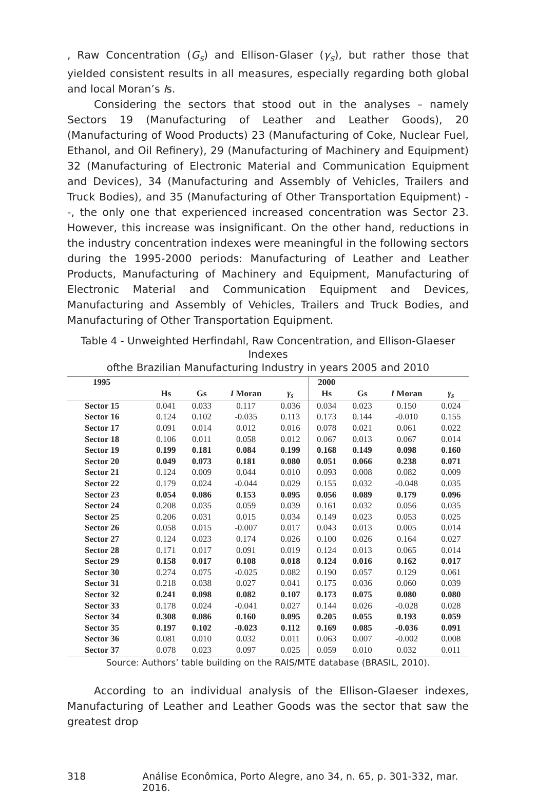, Raw Concentration (G<sub>s</sub>) and Ellison-Glaser (γ<sub>s</sub>), but rather those that yielded consistent results in all measures, especially regarding both global and local Moran’s Is.
Considering the sectors that stood out in the analyses – namely Sectors 19 (Manufacturing of Leather and Leather Goods), 20 (Manufacturing of Wood Products) 23 (Manufacturing of Coke, Nuclear Fuel, Ethanol, and Oil Refinery), 29 (Manufacturing of Machinery and Equipment) 32 (Manufacturing of Electronic Material and Communication Equipment and Devices), 34 (Manufacturing and Assembly of Vehicles, Trailers and Truck Bodies), and 35 (Manufacturing of Other Transportation Equipment) --, the only one that experienced increased concentration was Sector 23. However, this increase was insignificant. On the other hand, reductions in the industry concentration indexes were meaningful in the following sectors during the 1995-2000 periods: Manufacturing of Leather and Leather Products, Manufacturing of Machinery and Equipment, Manufacturing of Electronic Material and Communication Equipment and Devices, Manufacturing and Assembly of Vehicles, Trailers and Truck Bodies, and Manufacturing of Other Transportation Equipment.
Table 4 - Unweighted Herfindahl, Raw Concentration, and Ellison-Glaeser Indexes
ofthe Brazilian Manufacturing Industry in years 2005 and 2010
| 1995 | | | | | 2000 | | | |
| --- | --- | --- | --- | --- | --- | --- | --- | --- |
| | Hs | Gs | I Moran | γ<sub>s</sub> | Hs | Gs | I Moran | γ<sub>s</sub> |
| Sector 15 | 0.041 | 0.033 | 0.117 | 0.036 | 0.034 | 0.023 | 0.150 | 0.024 |
| Sector 16 | 0.124 | 0.102 | -0.035 | 0.113 | 0.173 | 0.144 | -0.010 | 0.155 |
| Sector 17 | 0.091 | 0.014 | 0.012 | 0.016 | 0.078 | 0.021 | 0.061 | 0.022 |
| Sector 18 | 0.106 | 0.011 | 0.058 | 0.012 | 0.067 | 0.013 | 0.067 | 0.014 |
| Sector 19 | 0.199 | 0.181 | 0.084 | 0.199 | 0.168 | 0.149 | 0.098 | 0.160 |
| Sector 20 | 0.049 | 0.073 | 0.181 | 0.080 | 0.051 | 0.066 | 0.238 | 0.071 |
| Sector 21 | 0.124 | 0.009 | 0.044 | 0.010 | 0.093 | 0.008 | 0.082 | 0.009 |
| Sector 22 | 0.179 | 0.024 | -0.044 | 0.029 | 0.155 | 0.032 | -0.048 | 0.035 |
| Sector 23 | 0.054 | 0.086 | 0.153 | 0.095 | 0.056 | 0.089 | 0.179 | 0.096 |
| Sector 24 | 0.208 | 0.035 | 0.059 | 0.039 | 0.161 | 0.032 | 0.056 | 0.035 |
| Sector 25 | 0.206 | 0.031 | 0.015 | 0.034 | 0.149 | 0.023 | 0.053 | 0.025 |
| Sector 26 | 0.058 | 0.015 | -0.007 | 0.017 | 0.043 | 0.013 | 0.005 | 0.014 |
| Sector 27 | 0.124 | 0.023 | 0.174 | 0.026 | 0.100 | 0.026 | 0.164 | 0.027 |
| Sector 28 | 0.171 | 0.017 | 0.091 | 0.019 | 0.124 | 0.013 | 0.065 | 0.014 |
| Sector 29 | 0.158 | 0.017 | 0.108 | 0.018 | 0.124 | 0.016 | 0.162 | 0.017 |
| Sector 30 | 0.274 | 0.075 | -0.025 | 0.082 | 0.190 | 0.057 | 0.129 | 0.061 |
| Sector 31 | 0.218 | 0.038 | 0.027 | 0.041 | 0.175 | 0.036 | 0.060 | 0.039 |
| Sector 32 | 0.241 | 0.098 | 0.082 | 0.107 | 0.173 | 0.075 | 0.080 | 0.080 |
| Sector 33 | 0.178 | 0.024 | -0.041 | 0.027 | 0.144 | 0.026 | -0.028 | 0.028 |
| Sector 34 | 0.308 | 0.086 | 0.160 | 0.095 | 0.205 | 0.055 | 0.193 | 0.059 |
| Sector 35 | 0.197 | 0.102 | -0.023 | 0.112 | 0.169 | 0.085 | -0.036 | 0.091 |
| Sector 36 | 0.081 | 0.010 | 0.032 | 0.011 | 0.063 | 0.007 | -0.002 | 0.008 |
| Sector 37 | 0.078 | 0.023 | 0.097 | 0.025 | 0.059 | 0.010 | 0.032 | 0.011 |
Source: Authors’ table building on the RAIS/MTE database (BRASIL, 2010).
According to an individual analysis of the Ellison-Glaeser indexes, Manufacturing of Leather and Leather Goods was the sector that saw the greatest drop
318 Análise Econômica, Porto Alegre, ano 34, n. 65, p. 301-332, mar. 2016.